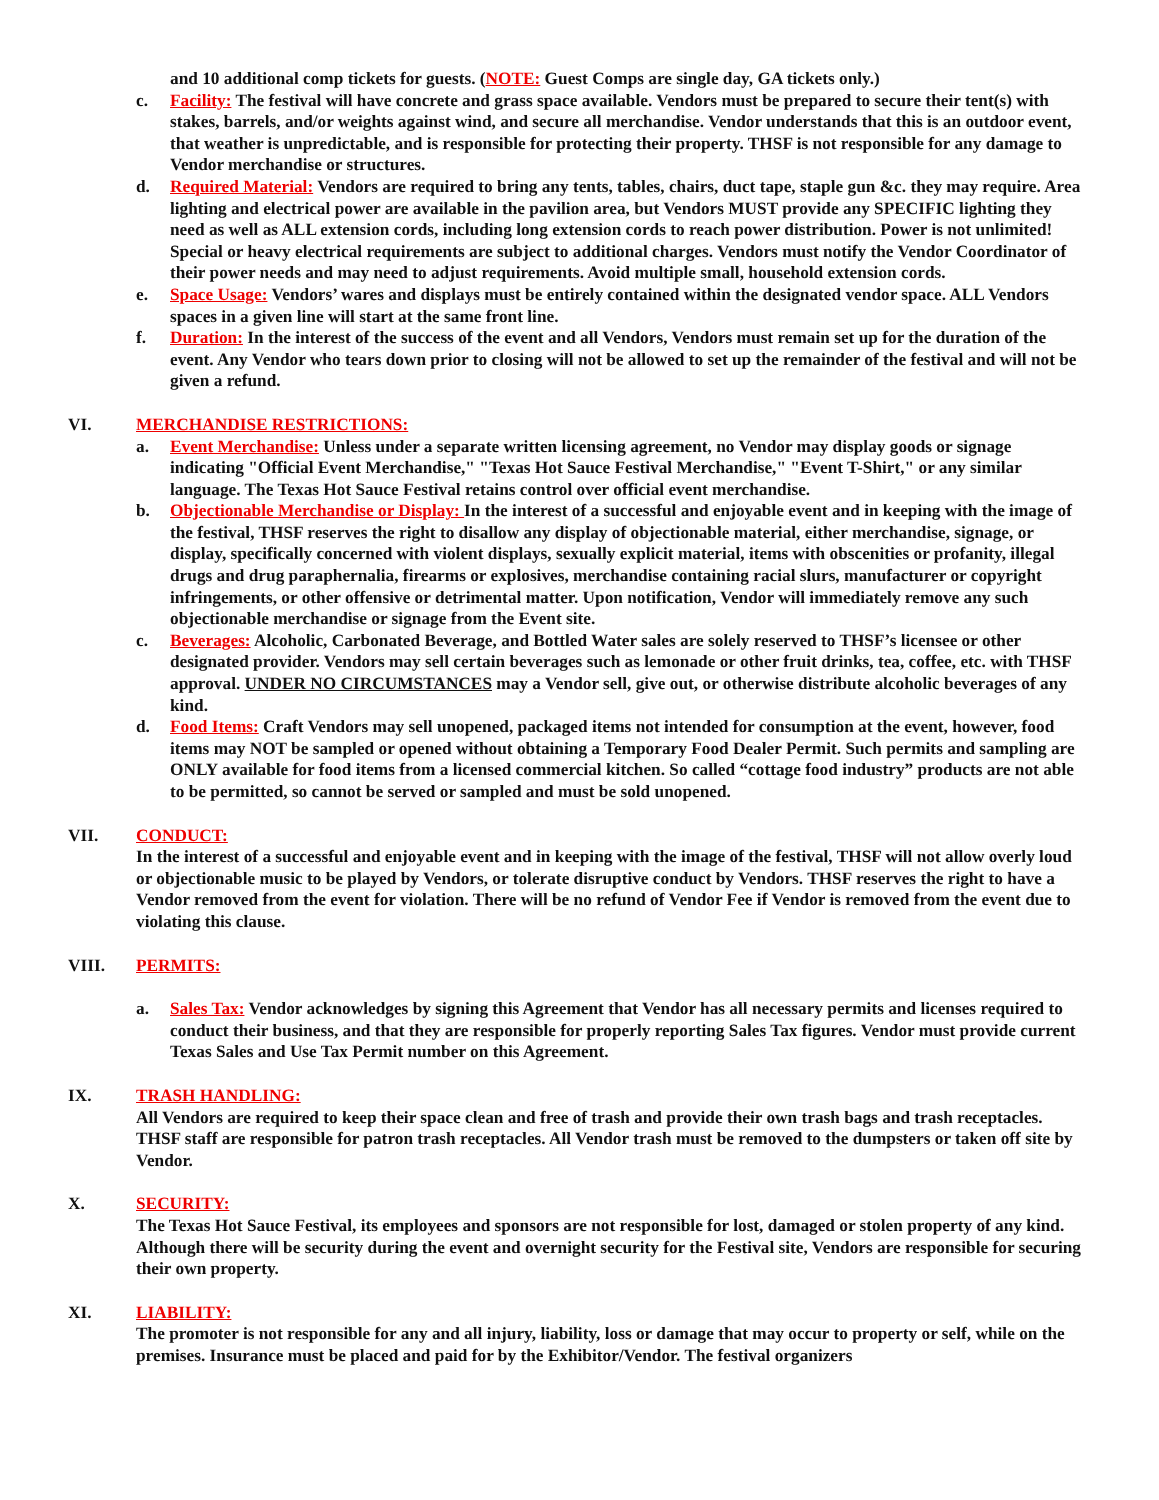and 10 additional comp tickets for guests. (NOTE: Guest Comps are single day, GA tickets only.)
c. Facility: The festival will have concrete and grass space available. Vendors must be prepared to secure their tent(s) with stakes, barrels, and/or weights against wind, and secure all merchandise. Vendor understands that this is an outdoor event, that weather is unpredictable, and is responsible for protecting their property. THSF is not responsible for any damage to Vendor merchandise or structures.
d. Required Material: Vendors are required to bring any tents, tables, chairs, duct tape, staple gun &c. they may require. Area lighting and electrical power are available in the pavilion area, but Vendors MUST provide any SPECIFIC lighting they need as well as ALL extension cords, including long extension cords to reach power distribution. Power is not unlimited! Special or heavy electrical requirements are subject to additional charges. Vendors must notify the Vendor Coordinator of their power needs and may need to adjust requirements. Avoid multiple small, household extension cords.
e. Space Usage: Vendors’ wares and displays must be entirely contained within the designated vendor space. ALL Vendors spaces in a given line will start at the same front line.
f. Duration: In the interest of the success of the event and all Vendors, Vendors must remain set up for the duration of the event. Any Vendor who tears down prior to closing will not be allowed to set up the remainder of the festival and will not be given a refund.
VI. MERCHANDISE RESTRICTIONS:
a. Event Merchandise: Unless under a separate written licensing agreement, no Vendor may display goods or signage indicating "Official Event Merchandise," "Texas Hot Sauce Festival Merchandise," "Event T-Shirt," or any similar language. The Texas Hot Sauce Festival retains control over official event merchandise.
b. Objectionable Merchandise or Display: In the interest of a successful and enjoyable event and in keeping with the image of the festival, THSF reserves the right to disallow any display of objectionable material, either merchandise, signage, or display, specifically concerned with violent displays, sexually explicit material, items with obscenities or profanity, illegal drugs and drug paraphernalia, firearms or explosives, merchandise containing racial slurs, manufacturer or copyright infringements, or other offensive or detrimental matter. Upon notification, Vendor will immediately remove any such objectionable merchandise or signage from the Event site.
c. Beverages: Alcoholic, Carbonated Beverage, and Bottled Water sales are solely reserved to THSF’s licensee or other designated provider. Vendors may sell certain beverages such as lemonade or other fruit drinks, tea, coffee, etc. with THSF approval. UNDER NO CIRCUMSTANCES may a Vendor sell, give out, or otherwise distribute alcoholic beverages of any kind.
d. Food Items: Craft Vendors may sell unopened, packaged items not intended for consumption at the event, however, food items may NOT be sampled or opened without obtaining a Temporary Food Dealer Permit. Such permits and sampling are ONLY available for food items from a licensed commercial kitchen. So called “cottage food industry” products are not able to be permitted, so cannot be served or sampled and must be sold unopened.
VII. CONDUCT:
In the interest of a successful and enjoyable event and in keeping with the image of the festival, THSF will not allow overly loud or objectionable music to be played by Vendors, or tolerate disruptive conduct by Vendors. THSF reserves the right to have a Vendor removed from the event for violation. There will be no refund of Vendor Fee if Vendor is removed from the event due to violating this clause.
VIII. PERMITS:
a. Sales Tax: Vendor acknowledges by signing this Agreement that Vendor has all necessary permits and licenses required to conduct their business, and that they are responsible for properly reporting Sales Tax figures. Vendor must provide current Texas Sales and Use Tax Permit number on this Agreement.
IX. TRASH HANDLING:
All Vendors are required to keep their space clean and free of trash and provide their own trash bags and trash receptacles. THSF staff are responsible for patron trash receptacles. All Vendor trash must be removed to the dumpsters or taken off site by Vendor.
X. SECURITY:
The Texas Hot Sauce Festival, its employees and sponsors are not responsible for lost, damaged or stolen property of any kind. Although there will be security during the event and overnight security for the Festival site, Vendors are responsible for securing their own property.
XI. LIABILITY:
The promoter is not responsible for any and all injury, liability, loss or damage that may occur to property or self, while on the premises. Insurance must be placed and paid for by the Exhibitor/Vendor. The festival organizers